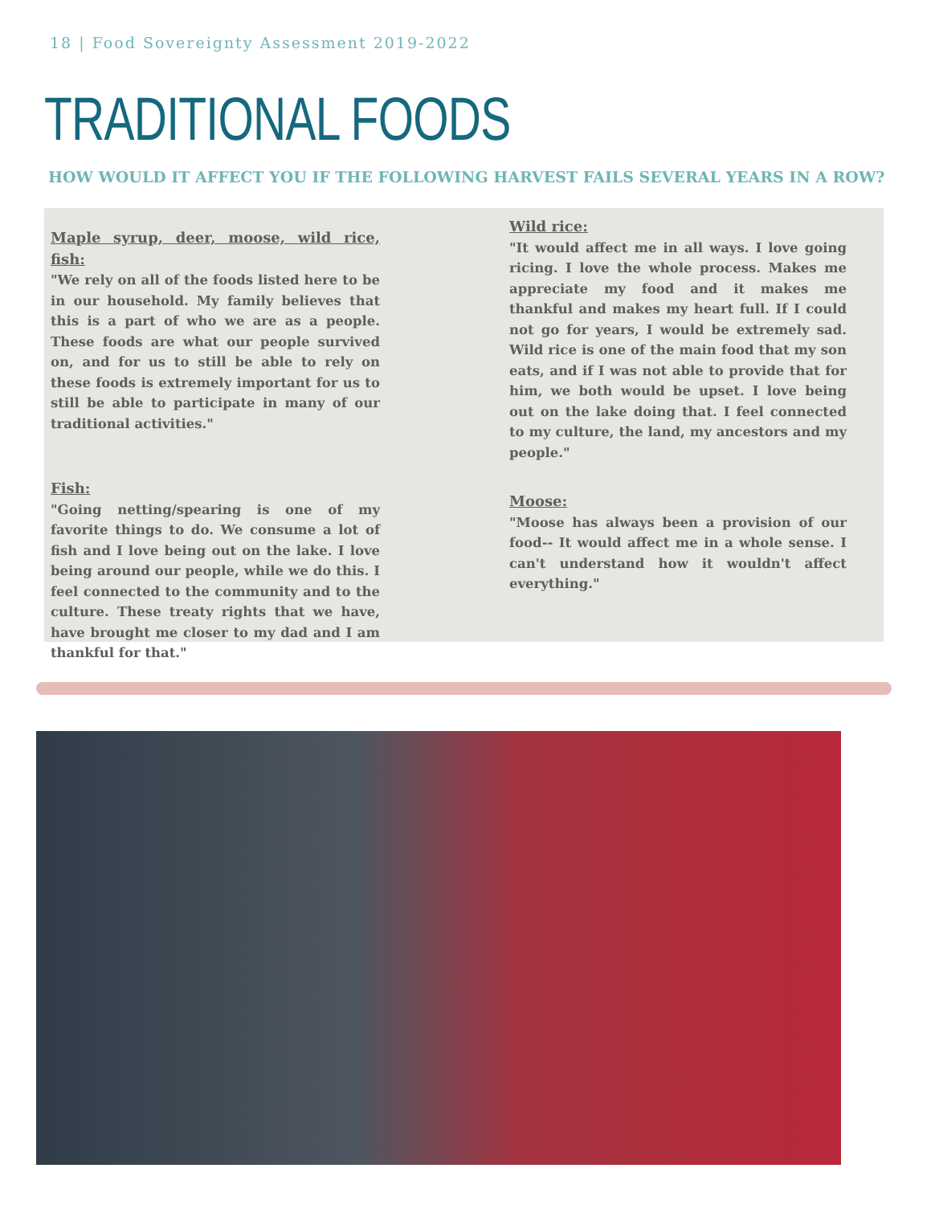18 | Food Sovereignty Assessment 2019-2022
TRADITIONAL FOODS
HOW WOULD IT AFFECT YOU IF THE FOLLOWING HARVEST FAILS SEVERAL YEARS IN A ROW?
Maple syrup, deer, moose, wild rice, fish:
"We rely on all of the foods listed here to be in our household. My family believes that this is a part of who we are as a people. These foods are what our people survived on, and for us to still be able to rely on these foods is extremely important for us to still be able to participate in many of our traditional activities."
Fish:
"Going netting/spearing is one of my favorite things to do. We consume a lot of fish and I love being out on the lake. I love being around our people, while we do this. I feel connected to the community and to the culture. These treaty rights that we have, have brought me closer to my dad and I am thankful for that."
Wild rice:
"It would affect me in all ways. I love going ricing. I love the whole process. Makes me appreciate my food and it makes me thankful and makes my heart full. If I could not go for years, I would be extremely sad. Wild rice is one of the main food that my son eats, and if I was not able to provide that for him, we both would be upset. I love being out on the lake doing that. I feel connected to my culture, the land, my ancestors and my people."
Moose:
"Moose has always been a provision of our food-- It would affect me in a whole sense. I can't understand how it wouldn't affect everything."